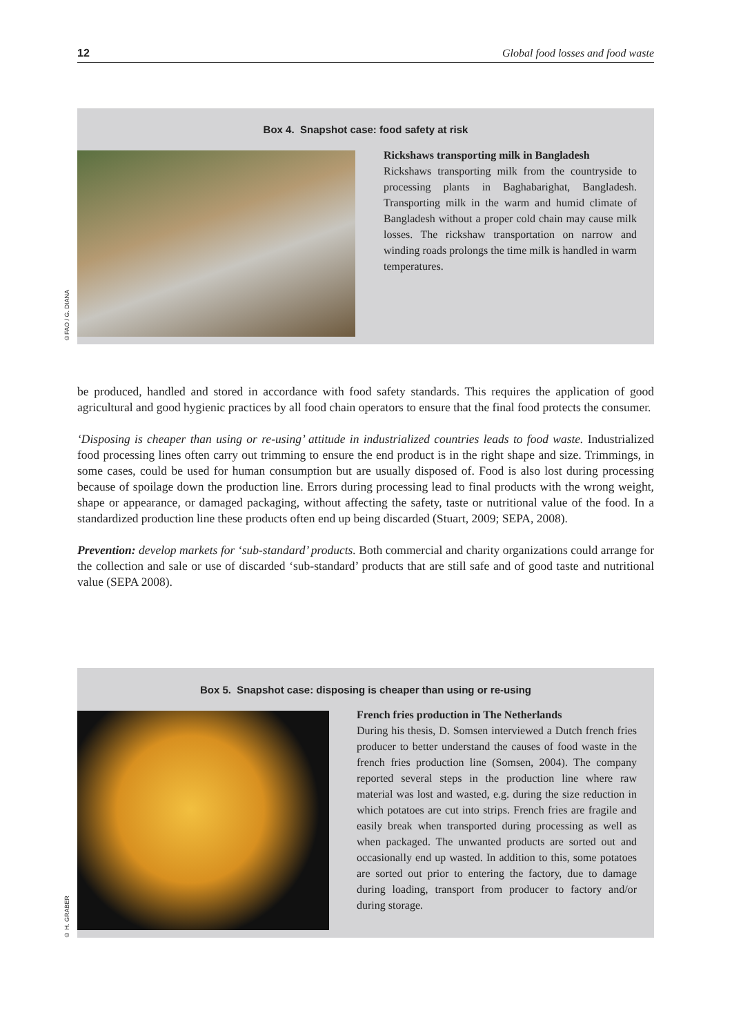12 Global food losses and food waste
Box 4. Snapshot case: food safety at risk
Rickshaws transporting milk in Bangladesh
Rickshaws transporting milk from the countryside to processing plants in Baghabarighat, Bangladesh. Transporting milk in the warm and humid climate of Bangladesh without a proper cold chain may cause milk losses. The rickshaw transportation on narrow and winding roads prolongs the time milk is handled in warm temperatures.
©FAO / G. DIANA
be produced, handled and stored in accordance with food safety standards. This requires the application of good agricultural and good hygienic practices by all food chain operators to ensure that the final food protects the consumer.
‘Disposing is cheaper than using or re-using’ attitude in industrialized countries leads to food waste. Industrialized food processing lines often carry out trimming to ensure the end product is in the right shape and size. Trimmings, in some cases, could be used for human consumption but are usually disposed of. Food is also lost during processing because of spoilage down the production line. Errors during processing lead to final products with the wrong weight, shape or appearance, or damaged packaging, without affecting the safety, taste or nutritional value of the food. In a standardized production line these products often end up being discarded (Stuart, 2009; SEPA, 2008).
Prevention: develop markets for ‘sub-standard’ products. Both commercial and charity organizations could arrange for the collection and sale or use of discarded ‘sub-standard’ products that are still safe and of good taste and nutritional value (SEPA 2008).
Box 5. Snapshot case: disposing is cheaper than using or re-using
French fries production in The Netherlands
During his thesis, D. Somsen interviewed a Dutch french fries producer to better understand the causes of food waste in the french fries production line (Somsen, 2004). The company reported several steps in the production line where raw material was lost and wasted, e.g. during the size reduction in which potatoes are cut into strips. French fries are fragile and easily break when transported during processing as well as when packaged. The unwanted products are sorted out and occasionally end up wasted. In addition to this, some potatoes are sorted out prior to entering the factory, due to damage during loading, transport from producer to factory and/or during storage.
© H. GRABER